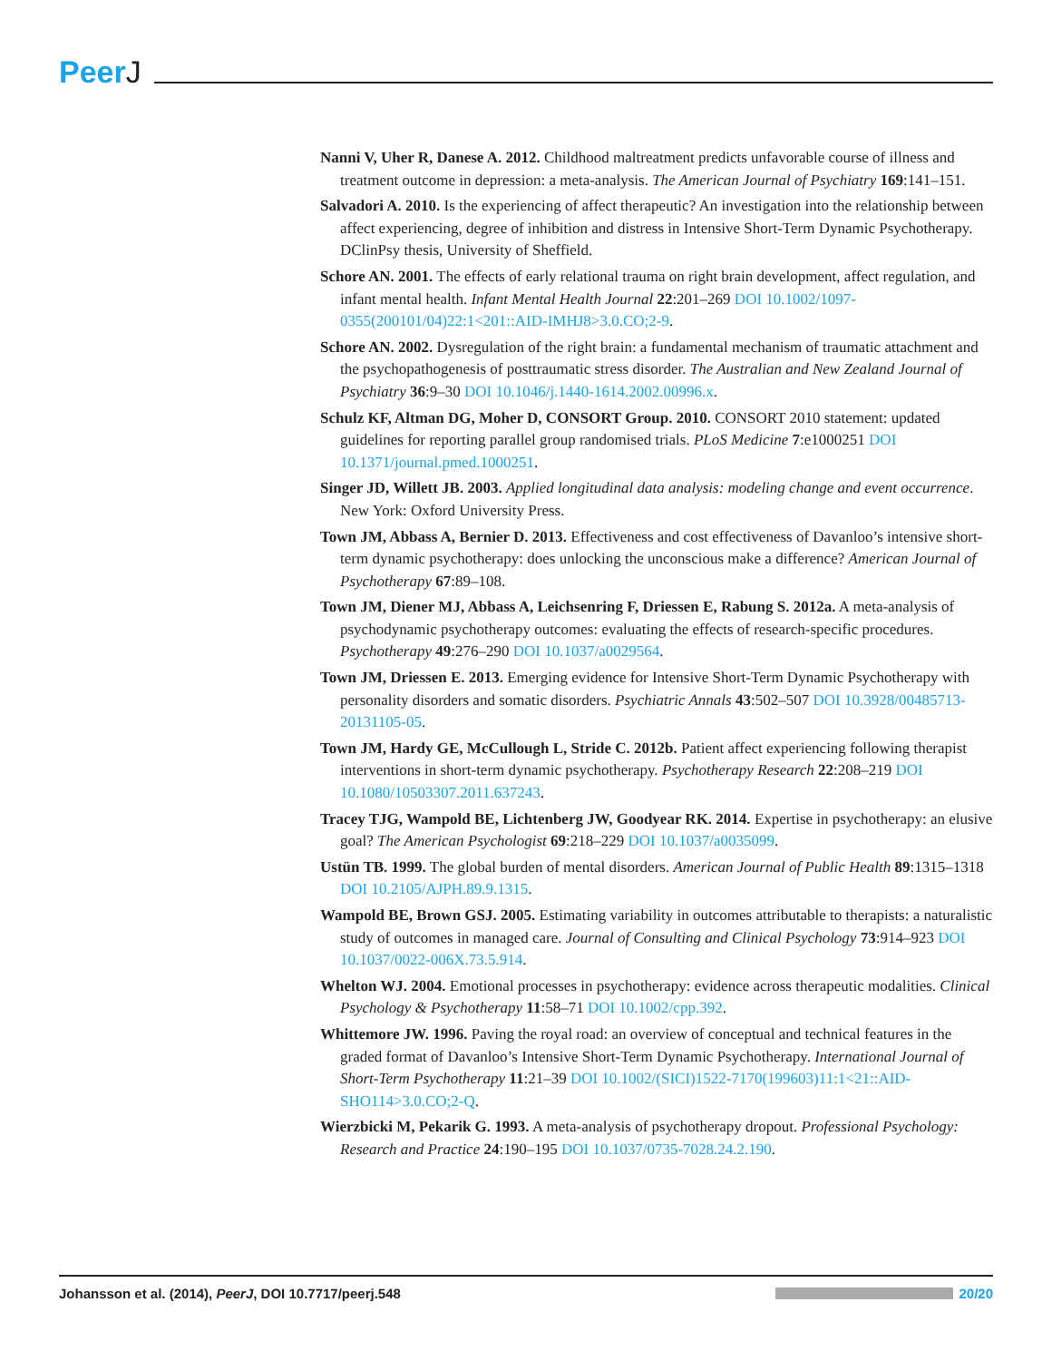PeerJ
Nanni V, Uher R, Danese A. 2012. Childhood maltreatment predicts unfavorable course of illness and treatment outcome in depression: a meta-analysis. The American Journal of Psychiatry 169:141–151.
Salvadori A. 2010. Is the experiencing of affect therapeutic? An investigation into the relationship between affect experiencing, degree of inhibition and distress in Intensive Short-Term Dynamic Psychotherapy. DClinPsy thesis, University of Sheffield.
Schore AN. 2001. The effects of early relational trauma on right brain development, affect regulation, and infant mental health. Infant Mental Health Journal 22:201–269 DOI 10.1002/1097-0355(200101/04)22:1<201::AID-IMHJ8>3.0.CO;2-9.
Schore AN. 2002. Dysregulation of the right brain: a fundamental mechanism of traumatic attachment and the psychopathogenesis of posttraumatic stress disorder. The Australian and New Zealand Journal of Psychiatry 36:9–30 DOI 10.1046/j.1440-1614.2002.00996.x.
Schulz KF, Altman DG, Moher D, CONSORT Group. 2010. CONSORT 2010 statement: updated guidelines for reporting parallel group randomised trials. PLoS Medicine 7:e1000251 DOI 10.1371/journal.pmed.1000251.
Singer JD, Willett JB. 2003. Applied longitudinal data analysis: modeling change and event occurrence. New York: Oxford University Press.
Town JM, Abbass A, Bernier D. 2013. Effectiveness and cost effectiveness of Davanloo’s intensive short-term dynamic psychotherapy: does unlocking the unconscious make a difference? American Journal of Psychotherapy 67:89–108.
Town JM, Diener MJ, Abbass A, Leichsenring F, Driessen E, Rabung S. 2012a. A meta-analysis of psychodynamic psychotherapy outcomes: evaluating the effects of research-specific procedures. Psychotherapy 49:276–290 DOI 10.1037/a0029564.
Town JM, Driessen E. 2013. Emerging evidence for Intensive Short-Term Dynamic Psychotherapy with personality disorders and somatic disorders. Psychiatric Annals 43:502–507 DOI 10.3928/00485713-20131105-05.
Town JM, Hardy GE, McCullough L, Stride C. 2012b. Patient affect experiencing following therapist interventions in short-term dynamic psychotherapy. Psychotherapy Research 22:208–219 DOI 10.1080/10503307.2011.637243.
Tracey TJG, Wampold BE, Lichtenberg JW, Goodyear RK. 2014. Expertise in psychotherapy: an elusive goal? The American Psychologist 69:218–229 DOI 10.1037/a0035099.
Ustün TB. 1999. The global burden of mental disorders. American Journal of Public Health 89:1315–1318 DOI 10.2105/AJPH.89.9.1315.
Wampold BE, Brown GSJ. 2005. Estimating variability in outcomes attributable to therapists: a naturalistic study of outcomes in managed care. Journal of Consulting and Clinical Psychology 73:914–923 DOI 10.1037/0022-006X.73.5.914.
Whelton WJ. 2004. Emotional processes in psychotherapy: evidence across therapeutic modalities. Clinical Psychology & Psychotherapy 11:58–71 DOI 10.1002/cpp.392.
Whittemore JW. 1996. Paving the royal road: an overview of conceptual and technical features in the graded format of Davanloo’s Intensive Short-Term Dynamic Psychotherapy. International Journal of Short-Term Psychotherapy 11:21–39 DOI 10.1002/(SICI)1522-7170(199603)11:1<21::AID-SHO114>3.0.CO;2-Q.
Wierzbicki M, Pekarik G. 1993. A meta-analysis of psychotherapy dropout. Professional Psychology: Research and Practice 24:190–195 DOI 10.1037/0735-7028.24.2.190.
Johansson et al. (2014), PeerJ, DOI 10.7717/peerj.548
20/20